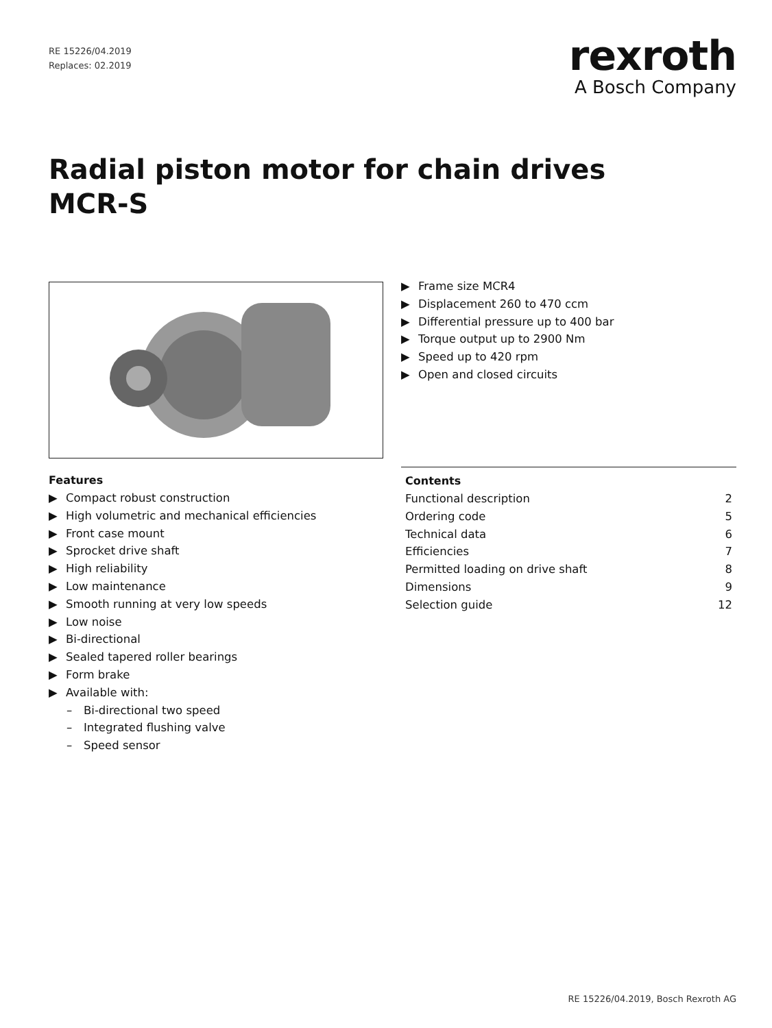RE 15226/04.2019
Replaces: 02.2019
rexroth
A Bosch Company
Radial piston motor for chain drives
MCR-S
▶ Frame size MCR4
▶ Displacement 260 to 470 ccm
▶ Differential pressure up to 400 bar
▶ Torque output up to 2900 Nm
▶ Speed up to 420 rpm
▶ Open and closed circuits
Features
▶ Compact robust construction
▶ High volumetric and mechanical efficiencies
▶ Front case mount
▶ Sprocket drive shaft
▶ High reliability
▶ Low maintenance
▶ Smooth running at very low speeds
▶ Low noise
▶ Bi-directional
▶ Sealed tapered roller bearings
▶ Form brake
▶ Available with:
– Bi-directional two speed
– Integrated flushing valve
– Speed sensor
Contents
| Functional description | 2 |
| Ordering code | 5 |
| Technical data | 6 |
| Efficiencies | 7 |
| Permitted loading on drive shaft | 8 |
| Dimensions | 9 |
| Selection guide | 12 |
RE 15226/04.2019, Bosch Rexroth AG